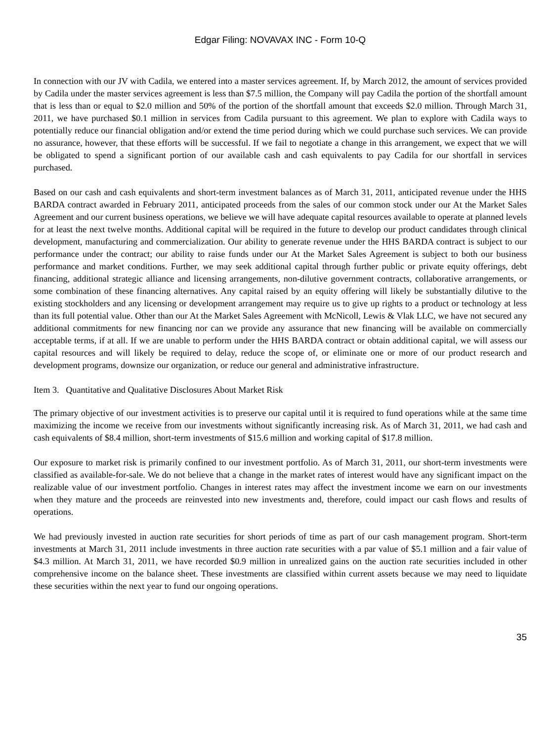Edgar Filing: NOVAVAX INC - Form 10-Q
In connection with our JV with Cadila, we entered into a master services agreement. If, by March 2012, the amount of services provided by Cadila under the master services agreement is less than $7.5 million, the Company will pay Cadila the portion of the shortfall amount that is less than or equal to $2.0 million and 50% of the portion of the shortfall amount that exceeds $2.0 million. Through March 31, 2011, we have purchased $0.1 million in services from Cadila pursuant to this agreement. We plan to explore with Cadila ways to potentially reduce our financial obligation and/or extend the time period during which we could purchase such services. We can provide no assurance, however, that these efforts will be successful. If we fail to negotiate a change in this arrangement, we expect that we will be obligated to spend a significant portion of our available cash and cash equivalents to pay Cadila for our shortfall in services purchased.
Based on our cash and cash equivalents and short-term investment balances as of March 31, 2011, anticipated revenue under the HHS BARDA contract awarded in February 2011, anticipated proceeds from the sales of our common stock under our At the Market Sales Agreement and our current business operations, we believe we will have adequate capital resources available to operate at planned levels for at least the next twelve months. Additional capital will be required in the future to develop our product candidates through clinical development, manufacturing and commercialization. Our ability to generate revenue under the HHS BARDA contract is subject to our performance under the contract; our ability to raise funds under our At the Market Sales Agreement is subject to both our business performance and market conditions. Further, we may seek additional capital through further public or private equity offerings, debt financing, additional strategic alliance and licensing arrangements, non-dilutive government contracts, collaborative arrangements, or some combination of these financing alternatives. Any capital raised by an equity offering will likely be substantially dilutive to the existing stockholders and any licensing or development arrangement may require us to give up rights to a product or technology at less than its full potential value. Other than our At the Market Sales Agreement with McNicoll, Lewis & Vlak LLC, we have not secured any additional commitments for new financing nor can we provide any assurance that new financing will be available on commercially acceptable terms, if at all. If we are unable to perform under the HHS BARDA contract or obtain additional capital, we will assess our capital resources and will likely be required to delay, reduce the scope of, or eliminate one or more of our product research and development programs, downsize our organization, or reduce our general and administrative infrastructure.
Item 3. Quantitative and Qualitative Disclosures About Market Risk
The primary objective of our investment activities is to preserve our capital until it is required to fund operations while at the same time maximizing the income we receive from our investments without significantly increasing risk. As of March 31, 2011, we had cash and cash equivalents of $8.4 million, short-term investments of $15.6 million and working capital of $17.8 million.
Our exposure to market risk is primarily confined to our investment portfolio. As of March 31, 2011, our short-term investments were classified as available-for-sale. We do not believe that a change in the market rates of interest would have any significant impact on the realizable value of our investment portfolio. Changes in interest rates may affect the investment income we earn on our investments when they mature and the proceeds are reinvested into new investments and, therefore, could impact our cash flows and results of operations.
We had previously invested in auction rate securities for short periods of time as part of our cash management program. Short-term investments at March 31, 2011 include investments in three auction rate securities with a par value of $5.1 million and a fair value of $4.3 million. At March 31, 2011, we have recorded $0.9 million in unrealized gains on the auction rate securities included in other comprehensive income on the balance sheet. These investments are classified within current assets because we may need to liquidate these securities within the next year to fund our ongoing operations.
35